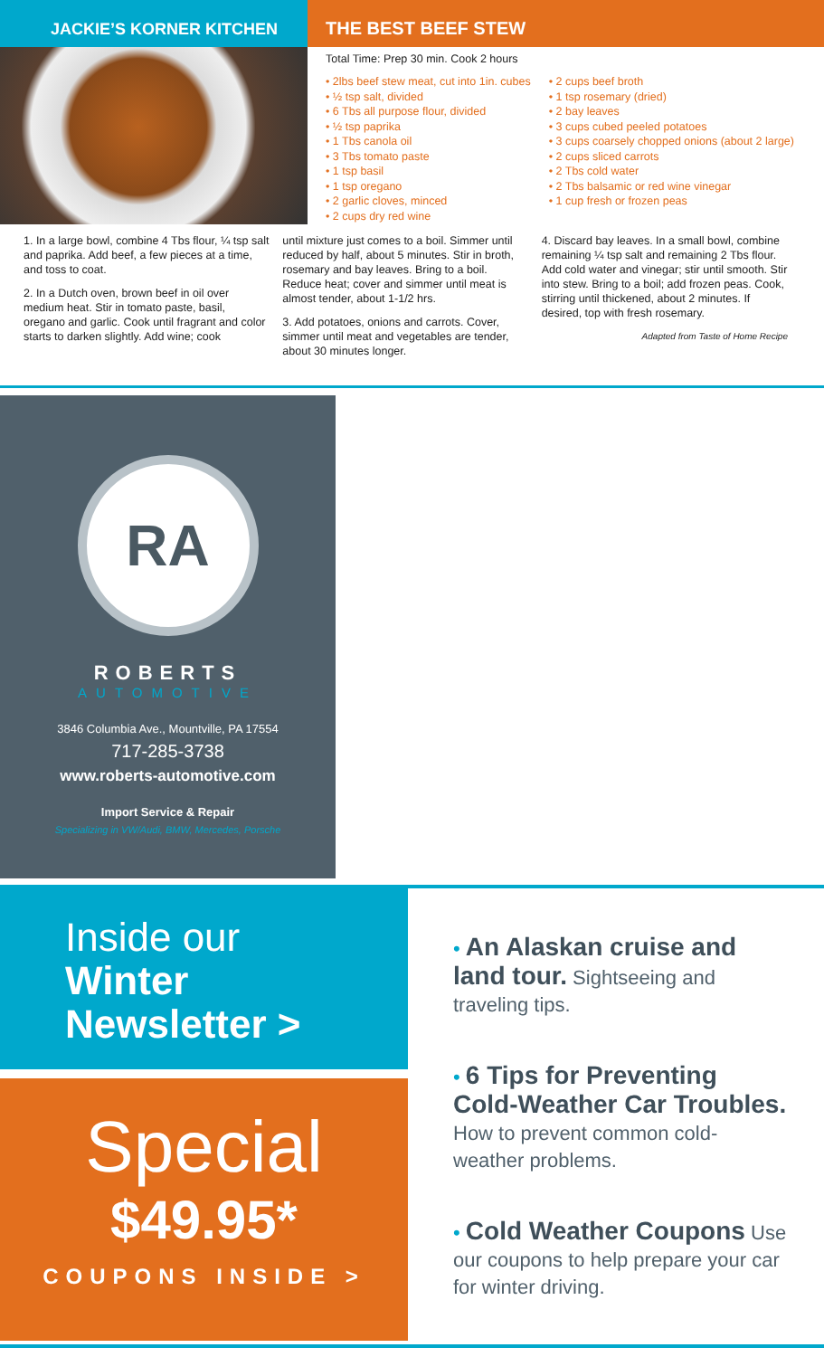JACKIE’S KORNER KITCHEN THE BEST BEEF STEW
Total Time: Prep 30 min. Cook 2 hours
• 2lbs beef stew meat, cut into 1in. cubes
• ½ tsp salt, divided
• 6 Tbs all purpose flour, divided
• ½ tsp paprika
• 1 Tbs canola oil
• 3 Tbs tomato paste
• 1 tsp basil
• 1 tsp oregano
• 2 garlic cloves, minced
• 2 cups dry red wine
• 2 cups beef broth
• 1 tsp rosemary (dried)
• 2 bay leaves
• 3 cups cubed peeled potatoes
• 3 cups coarsely chopped onions (about 2 large)
• 2 cups sliced carrots
• 2 Tbs cold water
• 2 Tbs balsamic or red wine vinegar
• 1 cup fresh or frozen peas
1. In a large bowl, combine 4 Tbs flour, ¼ tsp salt and paprika. Add beef, a few pieces at a time, and toss to coat.
2. In a Dutch oven, brown beef in oil over medium heat. Stir in tomato paste, basil, oregano and garlic. Cook until fragrant and color starts to darken slightly. Add wine; cook
until mixture just comes to a boil. Simmer until reduced by half, about 5 minutes. Stir in broth, rosemary and bay leaves. Bring to a boil. Reduce heat; cover and simmer until meat is almost tender, about 1-1/2 hrs.
3. Add potatoes, onions and carrots. Cover, simmer until meat and vegetables are tender, about 30 minutes longer.
4. Discard bay leaves. In a small bowl, combine remaining ¼ tsp salt and remaining 2 Tbs flour. Add cold water and vinegar; stir until smooth. Stir into stew. Bring to a boil; add frozen peas. Cook, stirring until thickened, about 2 minutes. If desired, top with fresh rosemary.
Adapted from Taste of Home Recipe
RA
ROBERTS
AUTOMOTIVE
3846 Columbia Ave., Mountville, PA 17554
717-285-3738
www.roberts-automotive.com
Import Service & Repair
Specializing in VW/Audi, BMW, Mercedes, Porsche
Inside our
Winter
Newsletter >
Special
$49.95*
COUPONS INSIDE >
• An Alaskan cruise and land tour. Sightseeing and traveling tips.
• 6 Tips for Preventing Cold-Weather Car Troubles. How to prevent common cold-weather problems.
• Cold Weather Coupons Use our coupons to help prepare your car for winter driving.